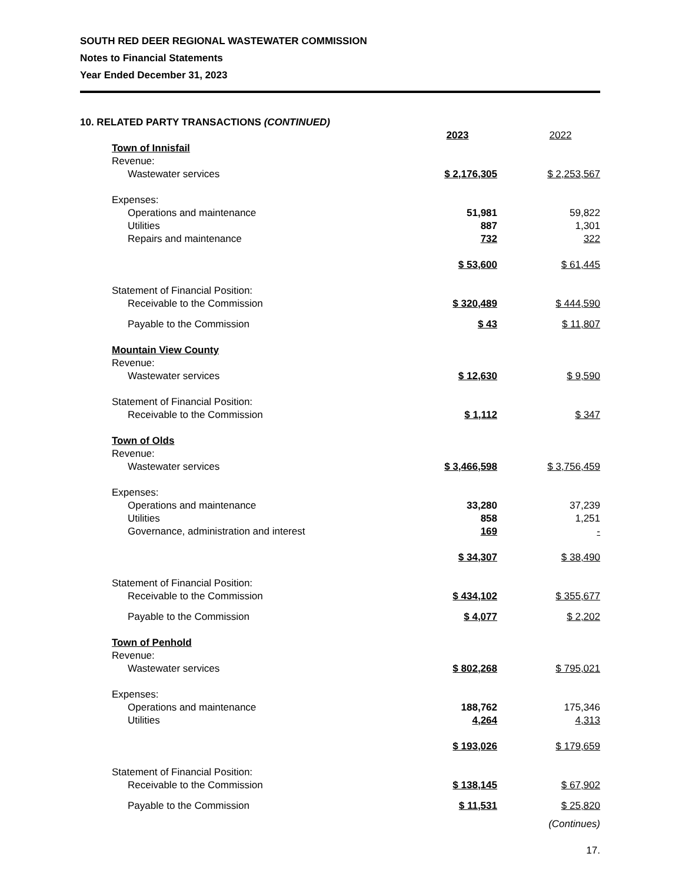SOUTH RED DEER REGIONAL WASTEWATER COMMISSION
Notes to Financial Statements
Year Ended December 31, 2023
10. RELATED PARTY TRANSACTIONS (CONTINUED)
| | 2023 | | 2022 |
| Town of Innisfail | | | |
| Revenue: | | | |
| Wastewater services | $ 2,176,305 | | $ 2,253,567 |
| Expenses: | | | |
| Operations and maintenance | 51,981 | | 59,822 |
| Utilities | 887 | | 1,301 |
| Repairs and maintenance | 732 | | 322 |
| | $ 53,600 | | $ 61,445 |
| Statement of Financial Position: | | | |
| Receivable to the Commission | $ 320,489 | | $ 444,590 |
| Payable to the Commission | $ 43 | | $ 11,807 |
| Mountain View County | | | |
| Revenue: | | | |
| Wastewater services | $ 12,630 | | $ 9,590 |
| Statement of Financial Position: | | | |
| Receivable to the Commission | $ 1,112 | | $ 347 |
| Town of Olds | | | |
| Revenue: | | | |
| Wastewater services | $ 3,466,598 | | $ 3,756,459 |
| Expenses: | | | |
| Operations and maintenance | 33,280 | | 37,239 |
| Utilities | 858 | | 1,251 |
| Governance, administration and interest | 169 | | - |
| | $ 34,307 | | $ 38,490 |
| Statement of Financial Position: | | | |
| Receivable to the Commission | $ 434,102 | | $ 355,677 |
| Payable to the Commission | $ 4,077 | | $ 2,202 |
| Town of Penhold | | | |
| Revenue: | | | |
| Wastewater services | $ 802,268 | | $ 795,021 |
| Expenses: | | | |
| Operations and maintenance | 188,762 | | 175,346 |
| Utilities | 4,264 | | 4,313 |
| | $ 193,026 | | $ 179,659 |
| Statement of Financial Position: | | | |
| Receivable to the Commission | $ 138,145 | | $ 67,902 |
| Payable to the Commission | $ 11,531 | | $ 25,820 |
(Continues)
17.